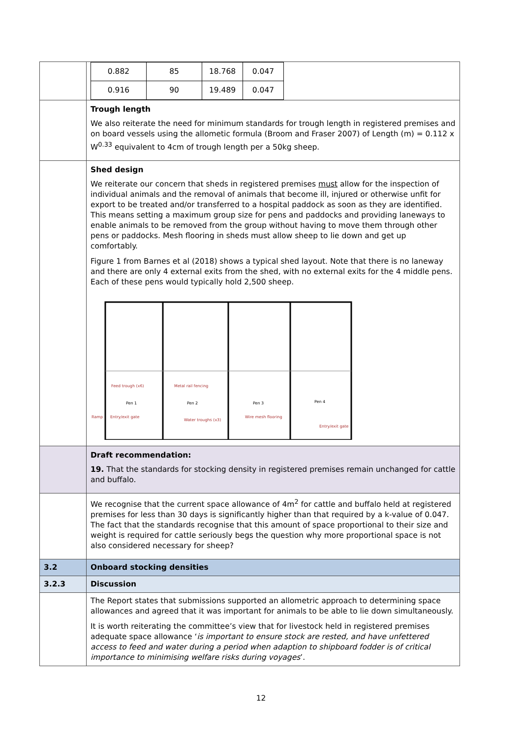| | / 0.882 / 85 / 18.768 / 0.047 / / 0.916 / 90 / 19.489 / 0.047 / |
| | Trough length We also reiterate the need for minimum standards for trough length in registered premises and on board vessels using the allometic formula (Broom and Fraser 2007) of Length (m) = 0.112 x W<sup>0.33</sup> equivalent to 4cm of trough length per a 50kg sheep. |
| | Shed design We reiterate our concern that sheds in registered premises must allow for the inspection of individual animals and the removal of animals that become ill, injured or otherwise unfit for export to be treated and/or transferred to a hospital paddock as soon as they are identified. This means setting a maximum group size for pens and paddocks and providing laneways to enable animals to be removed from the group without having to move them through other pens or paddocks. Mesh flooring in sheds must allow sheep to lie down and get up comfortably. Figure 1 from Barnes et al (2018) shows a typical shed layout. Note that there is no laneway and there are only 4 external exits from the shed, with no external exits for the 4 middle pens. Each of these pens would typically hold 2,500 sheep. Feed trough (x6) Metal rail fencing Pen 1 Pen 2 Pen 3 Pen 4 Ramp Entry/exit gate Water troughs (x3) Wire mesh flooring Entry/exit gate |
| | Draft recommendation: 19. That the standards for stocking density in registered premises remain unchanged for cattle and buffalo. |
| | We recognise that the current space allowance of 4m<sup>2</sup> for cattle and buffalo held at registered premises for less than 30 days is significantly higher than that required by a k-value of 0.047. The fact that the standards recognise that this amount of space proportional to their size and weight is required for cattle seriously begs the question why more proportional space is not also considered necessary for sheep? |
| 3.2 | Onboard stocking densities |
| 3.2.3 | Discussion |
| | The Report states that submissions supported an allometric approach to determining space allowances and agreed that it was important for animals to be able to lie down simultaneously. It is worth reiterating the committee’s view that for livestock held in registered premises adequate space allowance ‘ is important to ensure stock are rested, and have unfettered access to feed and water during a period when adaption to shipboard fodder is of critical importance to minimising welfare risks during voyages ’. |
12